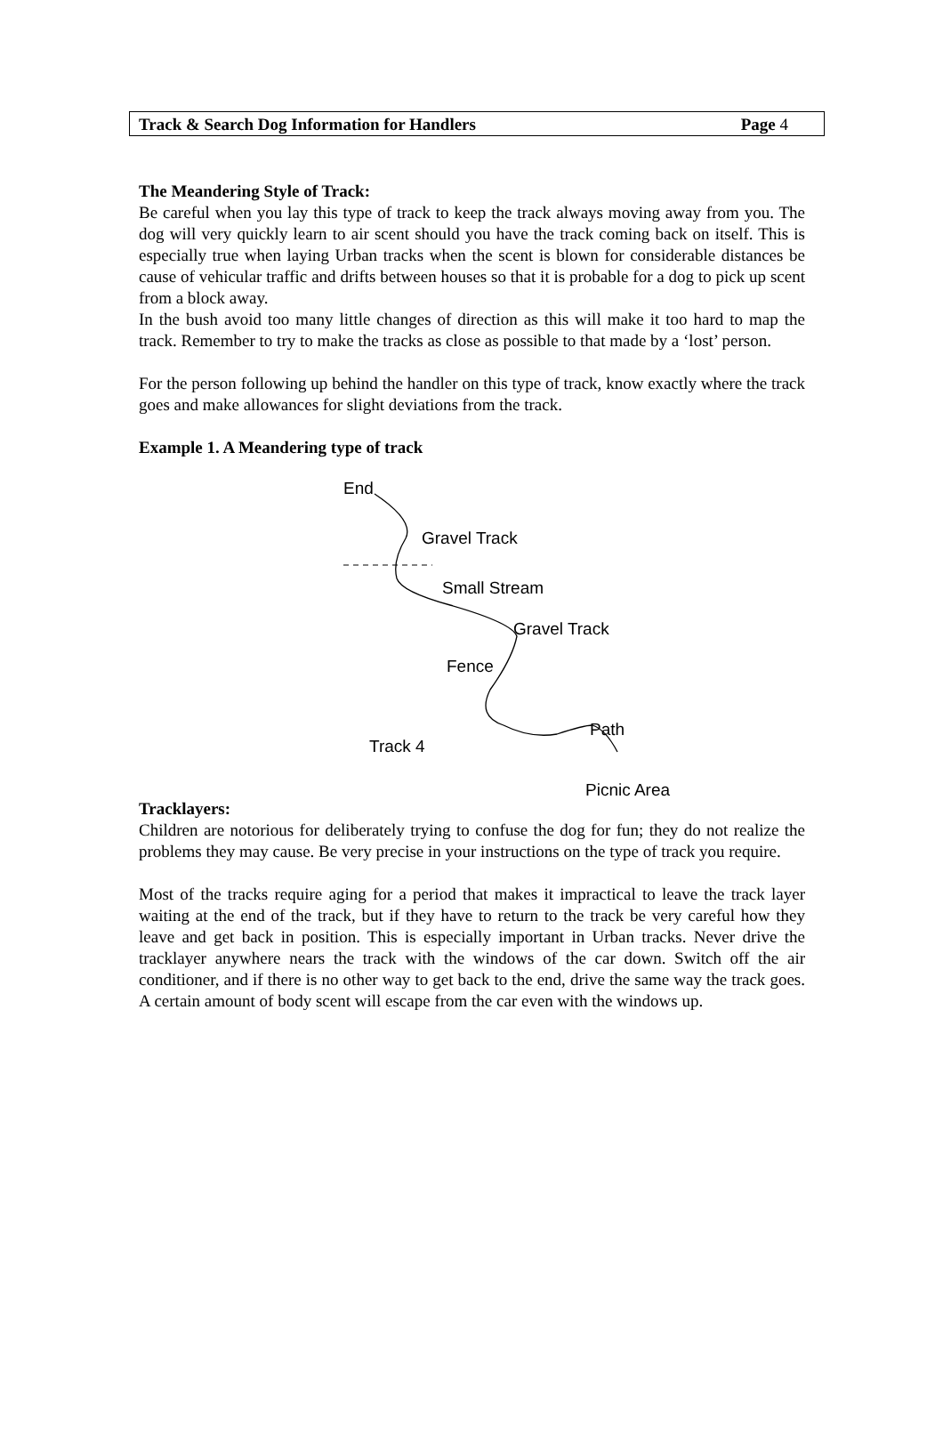Track & Search Dog Information for Handlers Page 4
The Meandering Style of Track:
Be careful when you lay this type of track to keep the track always moving away from you. The dog will very quickly learn to air scent should you have the track coming back on itself. This is especially true when laying Urban tracks when the scent is blown for considerable distances be cause of vehicular traffic and drifts between houses so that it is probable for a dog to pick up scent from a block away.
In the bush avoid too many little changes of direction as this will make it too hard to map the track. Remember to try to make the tracks as close as possible to that made by a ‘lost’ person.
For the person following up behind the handler on this type of track, know exactly where the track goes and make allowances for slight deviations from the track.
Example 1. A Meandering type of track
End
Gravel Track
Small Stream
Gravel Track
Fence
Path
Track 4
Picnic Area
Tracklayers:
Children are notorious for deliberately trying to confuse the dog for fun; they do not realize the problems they may cause. Be very precise in your instructions on the type of track you require.
Most of the tracks require aging for a period that makes it impractical to leave the track layer waiting at the end of the track, but if they have to return to the track be very careful how they leave and get back in position. This is especially important in Urban tracks. Never drive the tracklayer anywhere nears the track with the windows of the car down. Switch off the air conditioner, and if there is no other way to get back to the end, drive the same way the track goes. A certain amount of body scent will escape from the car even with the windows up.